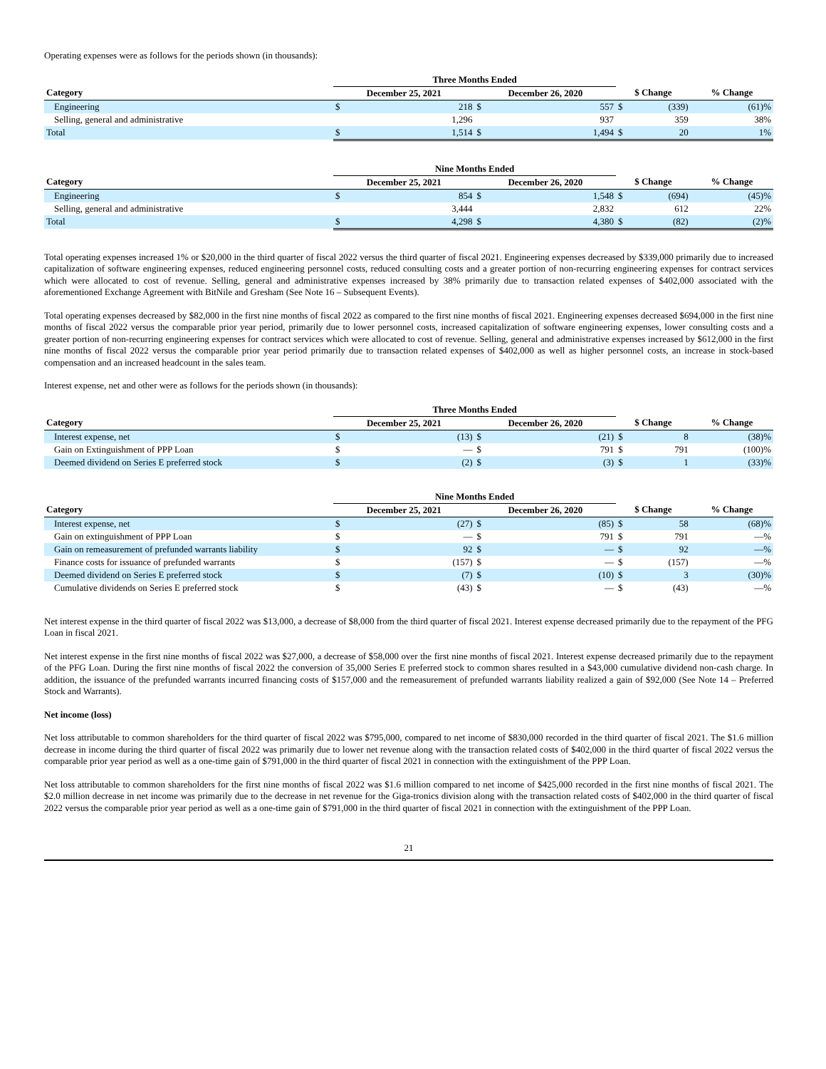Operating expenses were as follows for the periods shown (in thousands):
| | Three Months Ended | | | | | | | |
| --- | --- | --- | --- | --- | --- | --- | --- | --- |
| Category | December 25, 2021 | | December 26, 2020 | | $ Change | | % Change | |
| Engineering | $ | 218 | $ | 557 | $ | (339) | | (61)% |
| Selling, general and administrative | | 1,296 | | 937 | | 359 | | 38% |
| Total | $ | 1,514 | $ | 1,494 | $ | 20 | | 1% |
| | Nine Months Ended | | | | | | | |
| --- | --- | --- | --- | --- | --- | --- | --- | --- |
| Category | December 25, 2021 | | December 26, 2020 | | $ Change | | % Change | |
| Engineering | $ | 854 | $ | 1,548 | $ | (694) | | (45)% |
| Selling, general and administrative | | 3,444 | | 2,832 | | 612 | | 22% |
| Total | $ | 4,298 | $ | 4,380 | $ | (82) | | (2)% |
Total operating expenses increased 1% or $20,000 in the third quarter of fiscal 2022 versus the third quarter of fiscal 2021. Engineering expenses decreased by $339,000 primarily due to increased capitalization of software engineering expenses, reduced engineering personnel costs, reduced consulting costs and a greater portion of non-recurring engineering expenses for contract services which were allocated to cost of revenue. Selling, general and administrative expenses increased by 38% primarily due to transaction related expenses of $402,000 associated with the aforementioned Exchange Agreement with BitNile and Gresham (See Note 16 – Subsequent Events).
Total operating expenses decreased by $82,000 in the first nine months of fiscal 2022 as compared to the first nine months of fiscal 2021. Engineering expenses decreased $694,000 in the first nine months of fiscal 2022 versus the comparable prior year period, primarily due to lower personnel costs, increased capitalization of software engineering expenses, lower consulting costs and a greater portion of non-recurring engineering expenses for contract services which were allocated to cost of revenue. Selling, general and administrative expenses increased by $612,000 in the first nine months of fiscal 2022 versus the comparable prior year period primarily due to transaction related expenses of $402,000 as well as higher personnel costs, an increase in stock-based compensation and an increased headcount in the sales team.
Interest expense, net and other were as follows for the periods shown (in thousands):
| | Three Months Ended | | | | | | | |
| --- | --- | --- | --- | --- | --- | --- | --- | --- |
| Category | December 25, 2021 | | December 26, 2020 | | $ Change | | % Change | |
| Interest expense, net | $ | (13) | $ | (21) | $ | 8 | | (38)% |
| Gain on Extinguishment of PPP Loan | $ | — | $ | 791 | $ | 791 | | (100)% |
| Deemed dividend on Series E preferred stock | $ | (2) | $ | (3) | $ | 1 | | (33)% |
| | Nine Months Ended | | | | | | | |
| --- | --- | --- | --- | --- | --- | --- | --- | --- |
| Category | December 25, 2021 | | December 26, 2020 | | $ Change | | % Change | |
| Interest expense, net | $ | (27) | $ | (85) | $ | 58 | | (68)% |
| Gain on extinguishment of PPP Loan | $ | — | $ | 791 | $ | 791 | | —% |
| Gain on remeasurement of prefunded warrants liability | $ | 92 | $ | — | $ | 92 | | —% |
| Finance costs for issuance of prefunded warrants | $ | (157) | $ | — | $ | (157) | | —% |
| Deemed dividend on Series E preferred stock | $ | (7) | $ | (10) | $ | 3 | | (30)% |
| Cumulative dividends on Series E preferred stock | $ | (43) | $ | — | $ | (43) | | —% |
Net interest expense in the third quarter of fiscal 2022 was $13,000, a decrease of $8,000 from the third quarter of fiscal 2021. Interest expense decreased primarily due to the repayment of the PFG Loan in fiscal 2021.
Net interest expense in the first nine months of fiscal 2022 was $27,000, a decrease of $58,000 over the first nine months of fiscal 2021. Interest expense decreased primarily due to the repayment of the PFG Loan. During the first nine months of fiscal 2022 the conversion of 35,000 Series E preferred stock to common shares resulted in a $43,000 cumulative dividend non-cash charge. In addition, the issuance of the prefunded warrants incurred financing costs of $157,000 and the remeasurement of prefunded warrants liability realized a gain of $92,000 (See Note 14 – Preferred Stock and Warrants).
Net income (loss)
Net loss attributable to common shareholders for the third quarter of fiscal 2022 was $795,000, compared to net income of $830,000 recorded in the third quarter of fiscal 2021. The $1.6 million decrease in income during the third quarter of fiscal 2022 was primarily due to lower net revenue along with the transaction related costs of $402,000 in the third quarter of fiscal 2022 versus the comparable prior year period as well as a one-time gain of $791,000 in the third quarter of fiscal 2021 in connection with the extinguishment of the PPP Loan.
Net loss attributable to common shareholders for the first nine months of fiscal 2022 was $1.6 million compared to net income of $425,000 recorded in the first nine months of fiscal 2021. The $2.0 million decrease in net income was primarily due to the decrease in net revenue for the Giga-tronics division along with the transaction related costs of $402,000 in the third quarter of fiscal 2022 versus the comparable prior year period as well as a one-time gain of $791,000 in the third quarter of fiscal 2021 in connection with the extinguishment of the PPP Loan.
21